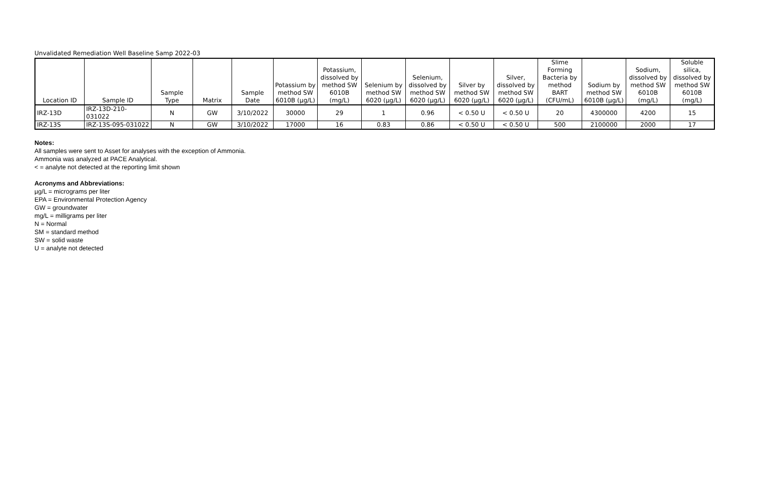Unvalidated Remediation Well Baseline Samp 2022-03
| Location ID | Sample ID | Sample Type | Matrix | Sample Date | Potassium by method SW 6010B (µg/L) | Potassium, dissolved by method SW 6010B (mg/L) | Selenium by method SW 6020 (µg/L) | Selenium, dissolved by method SW 6020 (µg/L) | Silver by method SW 6020 (µg/L) | Silver, dissolved by method SW 6020 (µg/L) | Slime Forming Bacteria by method BART (CFU/mL) | Sodium by method SW 6010B (µg/L) | Sodium, dissolved by method SW 6010B (mg/L) | Soluble silica, dissolved by method SW 6010B (mg/L) |
| --- | --- | --- | --- | --- | --- | --- | --- | --- | --- | --- | --- | --- | --- | --- |
| IRZ-13D | IRZ-13D-210-031022 | N | GW | 3/10/2022 | 30000 | 29 | 1 | 0.96 | < 0.50 U | < 0.50 U | 20 | 4300000 | 4200 | 15 |
| IRZ-13S | IRZ-13S-095-031022 | N | GW | 3/10/2022 | 17000 | 16 | 0.83 | 0.86 | < 0.50 U | < 0.50 U | 500 | 2100000 | 2000 | 17 |
Notes:
All samples were sent to Asset for analyses with the exception of Ammonia.
Ammonia was analyzed at PACE Analytical.
< = analyte not detected at the reporting limit shown
Acronyms and Abbreviations:
µg/L = micrograms per liter
EPA = Environmental Protection Agency
GW = groundwater
mg/L = milligrams per liter
N = Normal
SM = standard method
SW = solid waste
U = analyte not detected